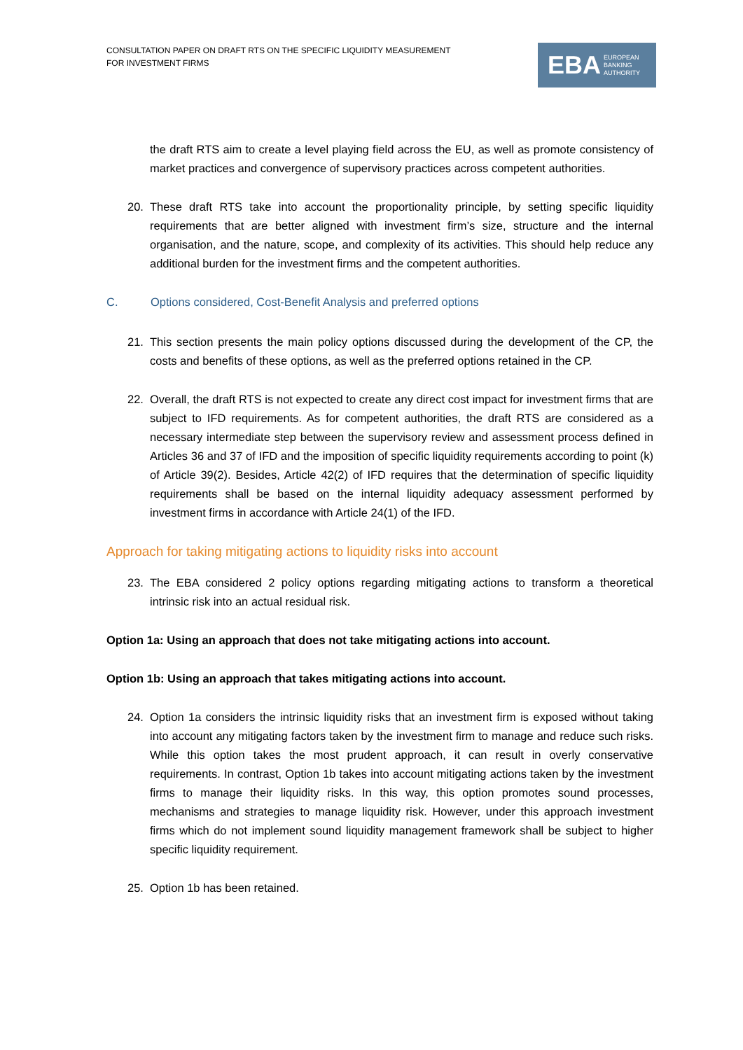CONSULTATION PAPER ON DRAFT RTS ON THE SPECIFIC LIQUIDITY MEASUREMENT
FOR INVESTMENT FIRMS
EBA
EUROPEAN
BANKING
AUTHORITY
the draft RTS aim to create a level playing field across the EU, as well as promote consistency of market practices and convergence of supervisory practices across competent authorities.
20. These draft RTS take into account the proportionality principle, by setting specific liquidity requirements that are better aligned with investment firm’s size, structure and the internal organisation, and the nature, scope, and complexity of its activities. This should help reduce any additional burden for the investment firms and the competent authorities.
C. Options considered, Cost-Benefit Analysis and preferred options
21. This section presents the main policy options discussed during the development of the CP, the costs and benefits of these options, as well as the preferred options retained in the CP.
22. Overall, the draft RTS is not expected to create any direct cost impact for investment firms that are subject to IFD requirements. As for competent authorities, the draft RTS are considered as a necessary intermediate step between the supervisory review and assessment process defined in Articles 36 and 37 of IFD and the imposition of specific liquidity requirements according to point (k) of Article 39(2). Besides, Article 42(2) of IFD requires that the determination of specific liquidity requirements shall be based on the internal liquidity adequacy assessment performed by investment firms in accordance with Article 24(1) of the IFD.
Approach for taking mitigating actions to liquidity risks into account
23. The EBA considered 2 policy options regarding mitigating actions to transform a theoretical intrinsic risk into an actual residual risk.
Option 1a: Using an approach that does not take mitigating actions into account.
Option 1b: Using an approach that takes mitigating actions into account.
24. Option 1a considers the intrinsic liquidity risks that an investment firm is exposed without taking into account any mitigating factors taken by the investment firm to manage and reduce such risks. While this option takes the most prudent approach, it can result in overly conservative requirements. In contrast, Option 1b takes into account mitigating actions taken by the investment firms to manage their liquidity risks. In this way, this option promotes sound processes, mechanisms and strategies to manage liquidity risk. However, under this approach investment firms which do not implement sound liquidity management framework shall be subject to higher specific liquidity requirement.
25. Option 1b has been retained.